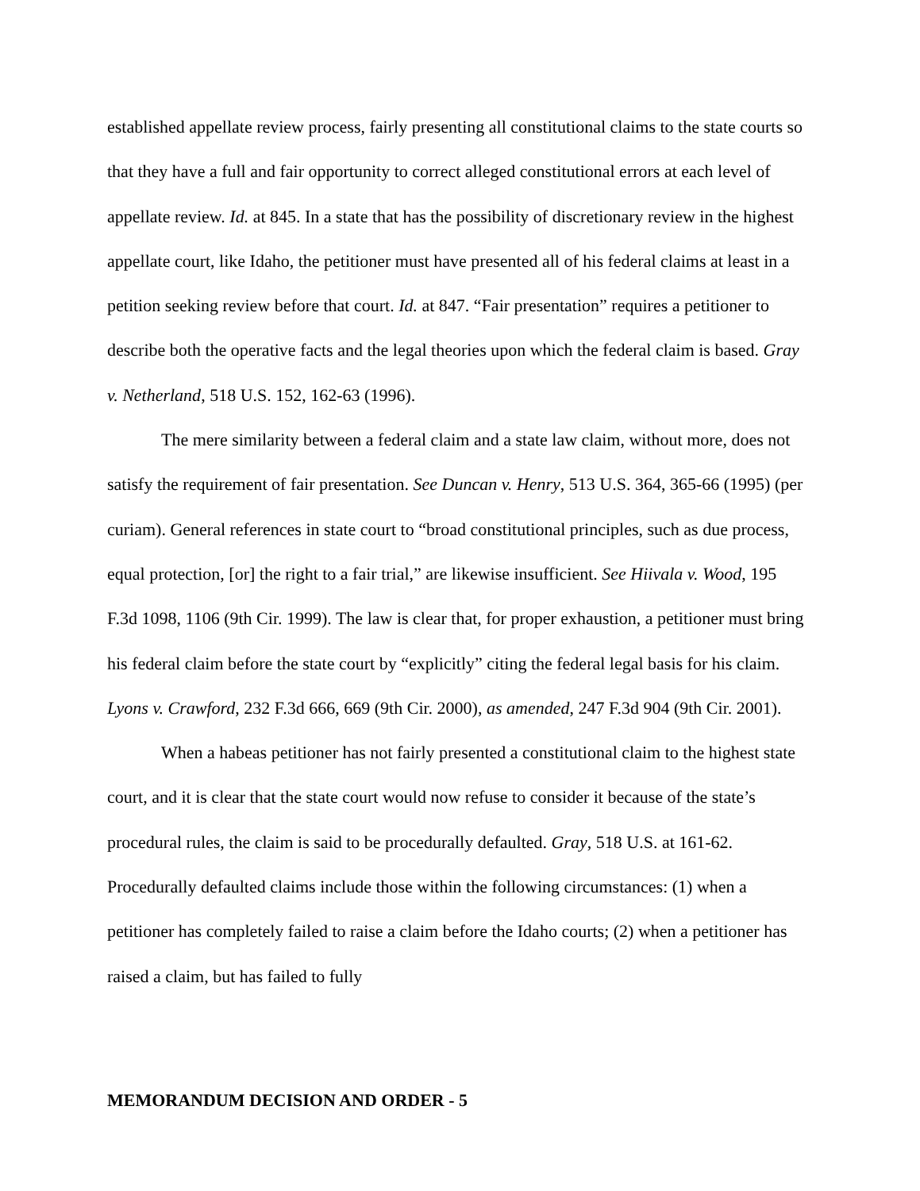established appellate review process, fairly presenting all constitutional claims to the state courts so that they have a full and fair opportunity to correct alleged constitutional errors at each level of appellate review. Id. at 845. In a state that has the possibility of discretionary review in the highest appellate court, like Idaho, the petitioner must have presented all of his federal claims at least in a petition seeking review before that court. Id. at 847. “Fair presentation” requires a petitioner to describe both the operative facts and the legal theories upon which the federal claim is based. Gray v. Netherland, 518 U.S. 152, 162-63 (1996).
The mere similarity between a federal claim and a state law claim, without more, does not satisfy the requirement of fair presentation. See Duncan v. Henry, 513 U.S. 364, 365-66 (1995) (per curiam). General references in state court to “broad constitutional principles, such as due process, equal protection, [or] the right to a fair trial,” are likewise insufficient. See Hiivala v. Wood, 195 F.3d 1098, 1106 (9th Cir. 1999). The law is clear that, for proper exhaustion, a petitioner must bring his federal claim before the state court by “explicitly” citing the federal legal basis for his claim. Lyons v. Crawford, 232 F.3d 666, 669 (9th Cir. 2000), as amended, 247 F.3d 904 (9th Cir. 2001).
When a habeas petitioner has not fairly presented a constitutional claim to the highest state court, and it is clear that the state court would now refuse to consider it because of the state’s procedural rules, the claim is said to be procedurally defaulted. Gray, 518 U.S. at 161-62. Procedurally defaulted claims include those within the following circumstances: (1) when a petitioner has completely failed to raise a claim before the Idaho courts; (2) when a petitioner has raised a claim, but has failed to fully
MEMORANDUM DECISION AND ORDER - 5